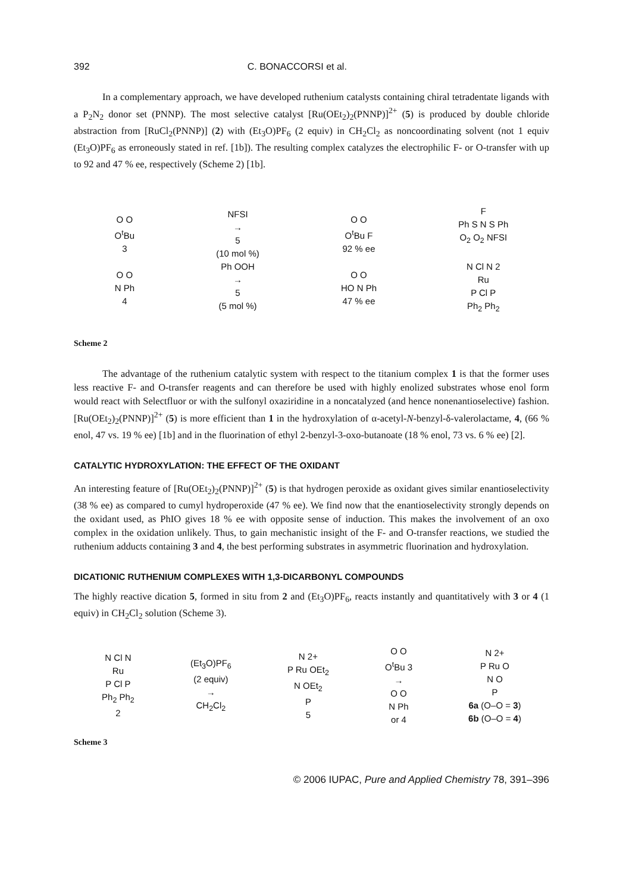392 C. BONACCORSI et al.
In a complementary approach, we have developed ruthenium catalysts containing chiral tetradentate ligands with a P<sub>2</sub>N<sub>2</sub> donor set (PNNP). The most selective catalyst [Ru(OEt<sub>2</sub>)<sub>2</sub>(PNNP)]<sup>2+</sup> (5) is produced by double chloride abstraction from [RuCl<sub>2</sub>(PNNP)] (2) with (Et<sub>3</sub>O)PF<sub>6</sub> (2 equiv) in CH<sub>2</sub>Cl<sub>2</sub> as noncoordinating solvent (not 1 equiv (Et<sub>3</sub>O)PF<sub>6</sub> as erroneously stated in ref. [1b]). The resulting complex catalyzes the electrophilic F- or O-transfer with up to 92 and 47 % ee, respectively (Scheme 2) [1b].
O O
O<sup>t</sup>Bu
3
O O
N Ph
4
NFSI
→
5
(10 mol %)
Ph OOH
→
5
(5 mol %)
O O
O<sup>t</sup>Bu F
92 % ee
O O
HO N Ph
47 % ee
F
Ph S N S Ph
O<sub>2</sub> O<sub>2</sub> NFSI
N Cl N 2
Ru
P Cl P
Ph<sub>2</sub> Ph<sub>2</sub>
Scheme 2
The advantage of the ruthenium catalytic system with respect to the titanium complex 1 is that the former uses less reactive F- and O-transfer reagents and can therefore be used with highly enolized substrates whose enol form would react with Selectfluor or with the sulfonyl oxaziridine in a noncatalyzed (and hence nonenantioselective) fashion. [Ru(OEt<sub>2</sub>)<sub>2</sub>(PNNP)]<sup>2+</sup> (5) is more efficient than 1 in the hydroxylation of α-acetyl-N-benzyl-δ-valerolactame, 4, (66 % enol, 47 vs. 19 % ee) [1b] and in the fluorination of ethyl 2-benzyl-3-oxo-butanoate (18 % enol, 73 vs. 6 % ee) [2].
CATALYTIC HYDROXYLATION: THE EFFECT OF THE OXIDANT
An interesting feature of [Ru(OEt<sub>2</sub>)<sub>2</sub>(PNNP)]<sup>2+</sup> (5) is that hydrogen peroxide as oxidant gives similar enantioselectivity (38 % ee) as compared to cumyl hydroperoxide (47 % ee). We find now that the enantioselectivity strongly depends on the oxidant used, as PhIO gives 18 % ee with opposite sense of induction. This makes the involvement of an oxo complex in the oxidation unlikely. Thus, to gain mechanistic insight of the F- and O-transfer reactions, we studied the ruthenium adducts containing 3 and 4, the best performing substrates in asymmetric fluorination and hydroxylation.
DICATIONIC RUTHENIUM COMPLEXES WITH 1,3-DICARBONYL COMPOUNDS
The highly reactive dication 5, formed in situ from 2 and (Et<sub>3</sub>O)PF<sub>6</sub>, reacts instantly and quantitatively with 3 or 4 (1 equiv) in CH<sub>2</sub>Cl<sub>2</sub> solution (Scheme 3).
N Cl N
Ru
P Cl P
Ph<sub>2</sub> Ph<sub>2</sub>
2
(Et<sub>3</sub>O)PF<sub>6</sub>
(2 equiv)
→
CH<sub>2</sub>Cl<sub>2</sub>
N 2+
P Ru OEt<sub>2</sub>
N OEt<sub>2</sub>
P
5
O O
O<sup>t</sup>Bu 3
→
O O
N Ph
or 4
N 2+
P Ru O
N O
P
6a (O–O = 3)
6b (O–O = 4)
Scheme 3
© 2006 IUPAC, Pure and Applied Chemistry 78, 391–396